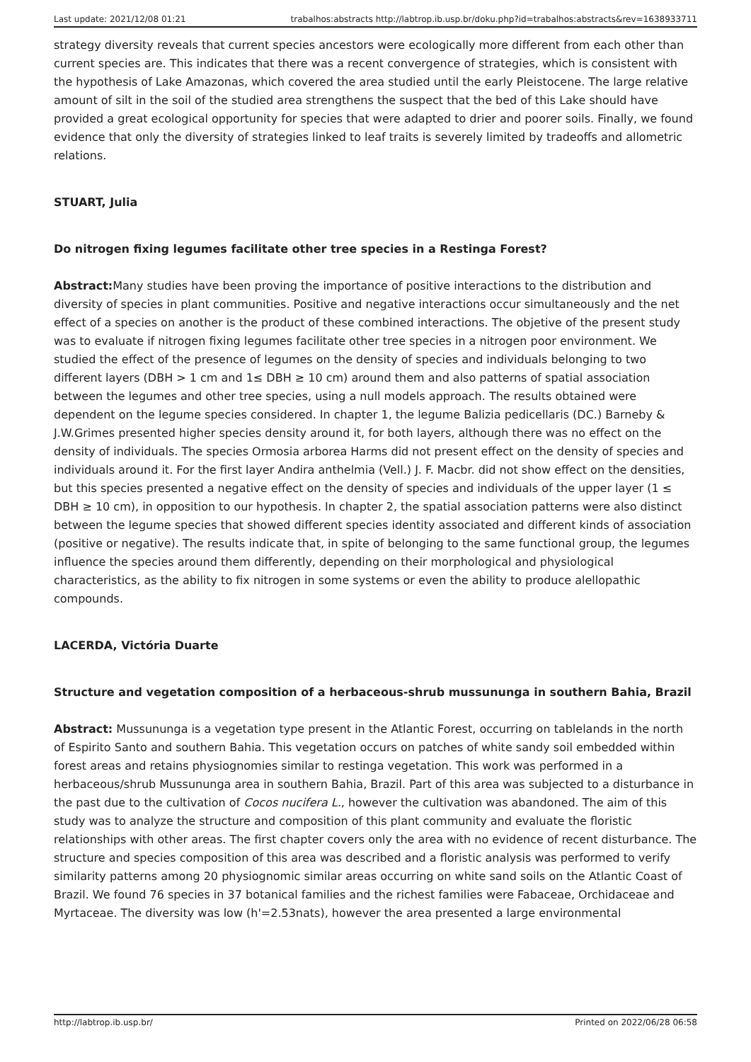Last update: 2021/12/08 01:21 trabalhos:abstracts http://labtrop.ib.usp.br/doku.php?id=trabalhos:abstracts&rev=1638933711
strategy diversity reveals that current species ancestors were ecologically more different from each other than current species are. This indicates that there was a recent convergence of strategies, which is consistent with the hypothesis of Lake Amazonas, which covered the area studied until the early Pleistocene. The large relative amount of silt in the soil of the studied area strengthens the suspect that the bed of this Lake should have provided a great ecological opportunity for species that were adapted to drier and poorer soils. Finally, we found evidence that only the diversity of strategies linked to leaf traits is severely limited by tradeoffs and allometric relations.
STUART, Julia
Do nitrogen fixing legumes facilitate other tree species in a Restinga Forest?
Abstract: Many studies have been proving the importance of positive interactions to the distribution and diversity of species in plant communities. Positive and negative interactions occur simultaneously and the net effect of a species on another is the product of these combined interactions. The objetive of the present study was to evaluate if nitrogen fixing legumes facilitate other tree species in a nitrogen poor environment. We studied the effect of the presence of legumes on the density of species and individuals belonging to two different layers (DBH > 1 cm and 1≤ DBH ≥ 10 cm) around them and also patterns of spatial association between the legumes and other tree species, using a null models approach. The results obtained were dependent on the legume species considered. In chapter 1, the legume Balizia pedicellaris (DC.) Barneby & J.W.Grimes presented higher species density around it, for both layers, although there was no effect on the density of individuals. The species Ormosia arborea Harms did not present effect on the density of species and individuals around it. For the first layer Andira anthelmia (Vell.) J. F. Macbr. did not show effect on the densities, but this species presented a negative effect on the density of species and individuals of the upper layer (1 ≤ DBH ≥ 10 cm), in opposition to our hypothesis. In chapter 2, the spatial association patterns were also distinct between the legume species that showed different species identity associated and different kinds of association (positive or negative). The results indicate that, in spite of belonging to the same functional group, the legumes influence the species around them differently, depending on their morphological and physiological characteristics, as the ability to fix nitrogen in some systems or even the ability to produce alellopathic compounds.
LACERDA, Victória Duarte
Structure and vegetation composition of a herbaceous-shrub mussununga in southern Bahia, Brazil
Abstract: Mussununga is a vegetation type present in the Atlantic Forest, occurring on tablelands in the north of Espirito Santo and southern Bahia. This vegetation occurs on patches of white sandy soil embedded within forest areas and retains physiognomies similar to restinga vegetation. This work was performed in a herbaceous/shrub Mussununga area in southern Bahia, Brazil. Part of this area was subjected to a disturbance in the past due to the cultivation of Cocos nucifera L., however the cultivation was abandoned. The aim of this study was to analyze the structure and composition of this plant community and evaluate the floristic relationships with other areas. The first chapter covers only the area with no evidence of recent disturbance. The structure and species composition of this area was described and a floristic analysis was performed to verify similarity patterns among 20 physiognomic similar areas occurring on white sand soils on the Atlantic Coast of Brazil. We found 76 species in 37 botanical families and the richest families were Fabaceae, Orchidaceae and Myrtaceae. The diversity was low (h'=2.53nats), however the area presented a large environmental
http://labtrop.ib.usp.br/ Printed on 2022/06/28 06:58